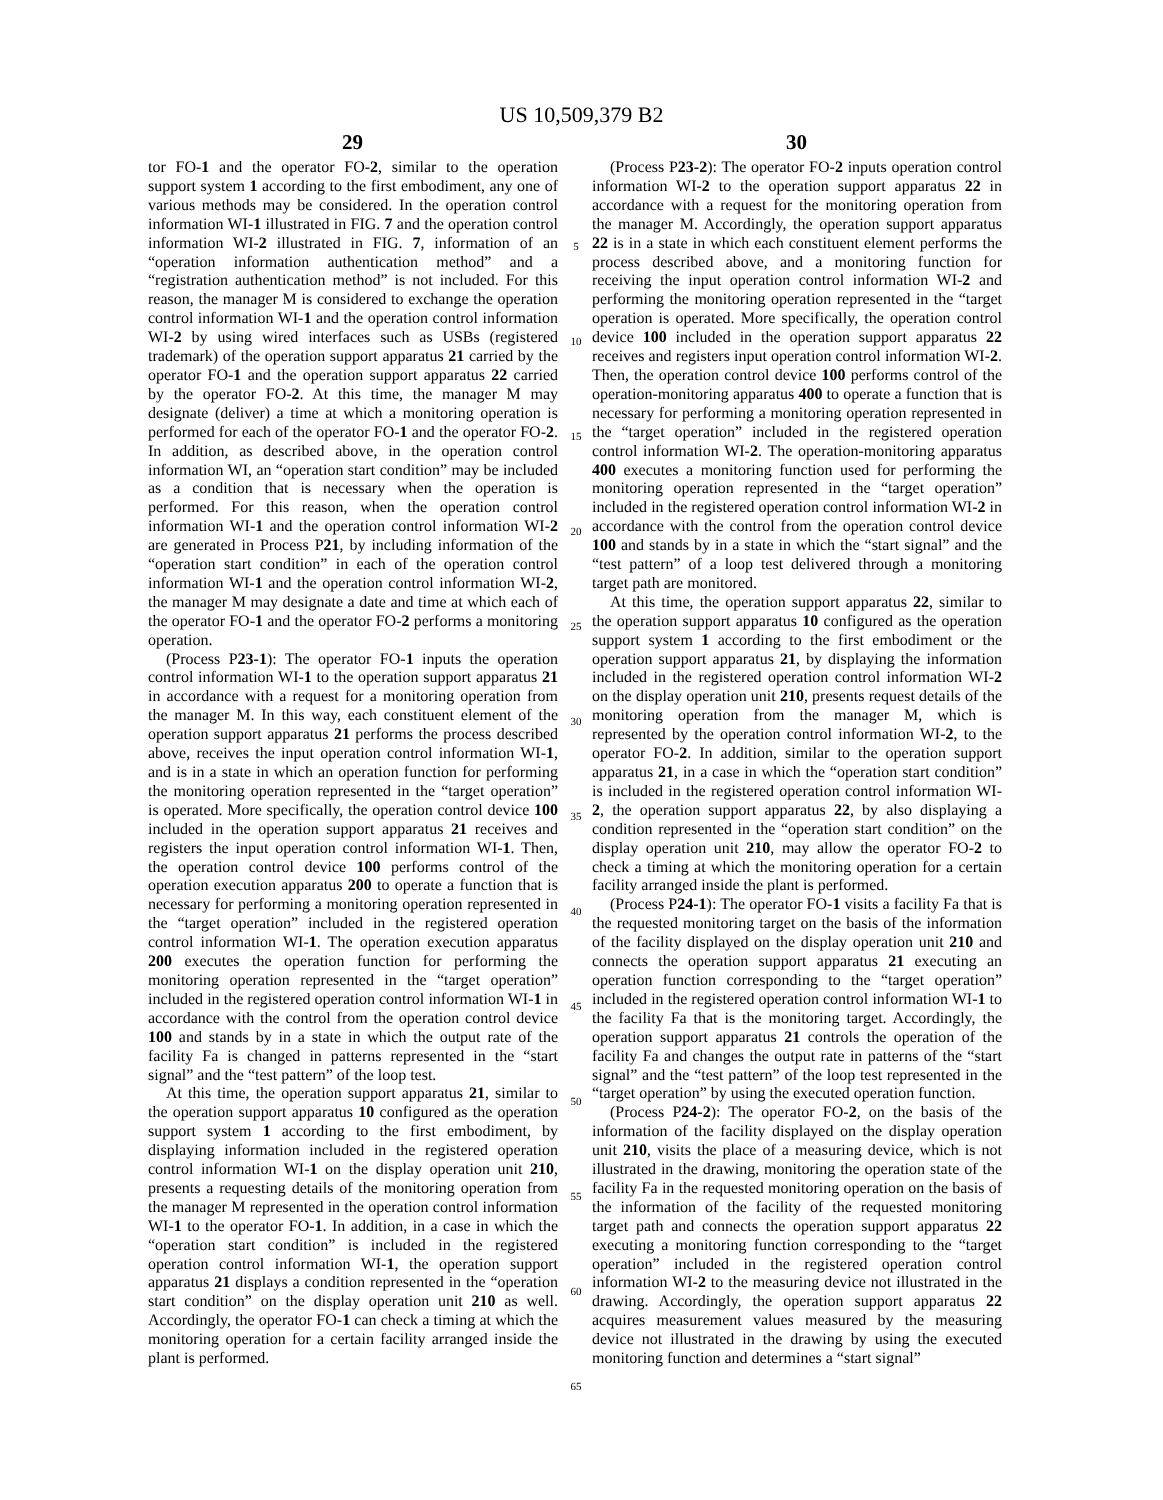US 10,509,379 B2
29 30
tor FO-1 and the operator FO-2, similar to the operation support system 1 according to the first embodiment, any one of various methods may be considered. In the operation control information WI-1 illustrated in FIG. 7 and the operation control information WI-2 illustrated in FIG. 7, information of an “operation information authentication method” and a “registration authentication method” is not included. For this reason, the manager M is considered to exchange the operation control information WI-1 and the operation control information WI-2 by using wired interfaces such as USBs (registered trademark) of the operation support apparatus 21 carried by the operator FO-1 and the operation support apparatus 22 carried by the operator FO-2. At this time, the manager M may designate (deliver) a time at which a monitoring operation is performed for each of the operator FO-1 and the operator FO-2. In addition, as described above, in the operation control information WI, an “operation start condition” may be included as a condition that is necessary when the operation is performed. For this reason, when the operation control information WI-1 and the operation control information WI-2 are generated in Process P21, by including information of the “operation start condition” in each of the operation control information WI-1 and the operation control information WI-2, the manager M may designate a date and time at which each of the operator FO-1 and the operator FO-2 performs a monitoring operation.
(Process P23-1): The operator FO-1 inputs the operation control information WI-1 to the operation support apparatus 21 in accordance with a request for a monitoring operation from the manager M. In this way, each constituent element of the operation support apparatus 21 performs the process described above, receives the input operation control information WI-1, and is in a state in which an operation function for performing the monitoring operation represented in the “target operation” is operated. More specifically, the operation control device 100 included in the operation support apparatus 21 receives and registers the input operation control information WI-1. Then, the operation control device 100 performs control of the operation execution apparatus 200 to operate a function that is necessary for performing a monitoring operation represented in the “target operation” included in the registered operation control information WI-1. The operation execution apparatus 200 executes the operation function for performing the monitoring operation represented in the “target operation” included in the registered operation control information WI-1 in accordance with the control from the operation control device 100 and stands by in a state in which the output rate of the facility Fa is changed in patterns represented in the “start signal” and the “test pattern” of the loop test.
At this time, the operation support apparatus 21, similar to the operation support apparatus 10 configured as the operation support system 1 according to the first embodiment, by displaying information included in the registered operation control information WI-1 on the display operation unit 210, presents a requesting details of the monitoring operation from the manager M represented in the operation control information WI-1 to the operator FO-1. In addition, in a case in which the “operation start condition” is included in the registered operation control information WI-1, the operation support apparatus 21 displays a condition represented in the “operation start condition” on the display operation unit 210 as well. Accordingly, the operator FO-1 can check a timing at which the monitoring operation for a certain facility arranged inside the plant is performed.
5
10
15
20
25
30
35
40
45
50
55
60
65
(Process P23-2): The operator FO-2 inputs operation control information WI-2 to the operation support apparatus 22 in accordance with a request for the monitoring operation from the manager M. Accordingly, the operation support apparatus 22 is in a state in which each constituent element performs the process described above, and a monitoring function for receiving the input operation control information WI-2 and performing the monitoring operation represented in the “target operation is operated. More specifically, the operation control device 100 included in the operation support apparatus 22 receives and registers input operation control information WI-2. Then, the operation control device 100 performs control of the operation-monitoring apparatus 400 to operate a function that is necessary for performing a monitoring operation represented in the “target operation” included in the registered operation control information WI-2. The operation-monitoring apparatus 400 executes a monitoring function used for performing the monitoring operation represented in the “target operation” included in the registered operation control information WI-2 in accordance with the control from the operation control device 100 and stands by in a state in which the “start signal” and the “test pattern” of a loop test delivered through a monitoring target path are monitored.
At this time, the operation support apparatus 22, similar to the operation support apparatus 10 configured as the operation support system 1 according to the first embodiment or the operation support apparatus 21, by displaying the information included in the registered operation control information WI-2 on the display operation unit 210, presents request details of the monitoring operation from the manager M, which is represented by the operation control information WI-2, to the operator FO-2. In addition, similar to the operation support apparatus 21, in a case in which the “operation start condition” is included in the registered operation control information WI-2, the operation support apparatus 22, by also displaying a condition represented in the “operation start condition” on the display operation unit 210, may allow the operator FO-2 to check a timing at which the monitoring operation for a certain facility arranged inside the plant is performed.
(Process P24-1): The operator FO-1 visits a facility Fa that is the requested monitoring target on the basis of the information of the facility displayed on the display operation unit 210 and connects the operation support apparatus 21 executing an operation function corresponding to the “target operation” included in the registered operation control information WI-1 to the facility Fa that is the monitoring target. Accordingly, the operation support apparatus 21 controls the operation of the facility Fa and changes the output rate in patterns of the “start signal” and the “test pattern” of the loop test represented in the “target operation” by using the executed operation function.
(Process P24-2): The operator FO-2, on the basis of the information of the facility displayed on the display operation unit 210, visits the place of a measuring device, which is not illustrated in the drawing, monitoring the operation state of the facility Fa in the requested monitoring operation on the basis of the information of the facility of the requested monitoring target path and connects the operation support apparatus 22 executing a monitoring function corresponding to the “target operation” included in the registered operation control information WI-2 to the measuring device not illustrated in the drawing. Accordingly, the operation support apparatus 22 acquires measurement values measured by the measuring device not illustrated in the drawing by using the executed monitoring function and determines a “start signal”